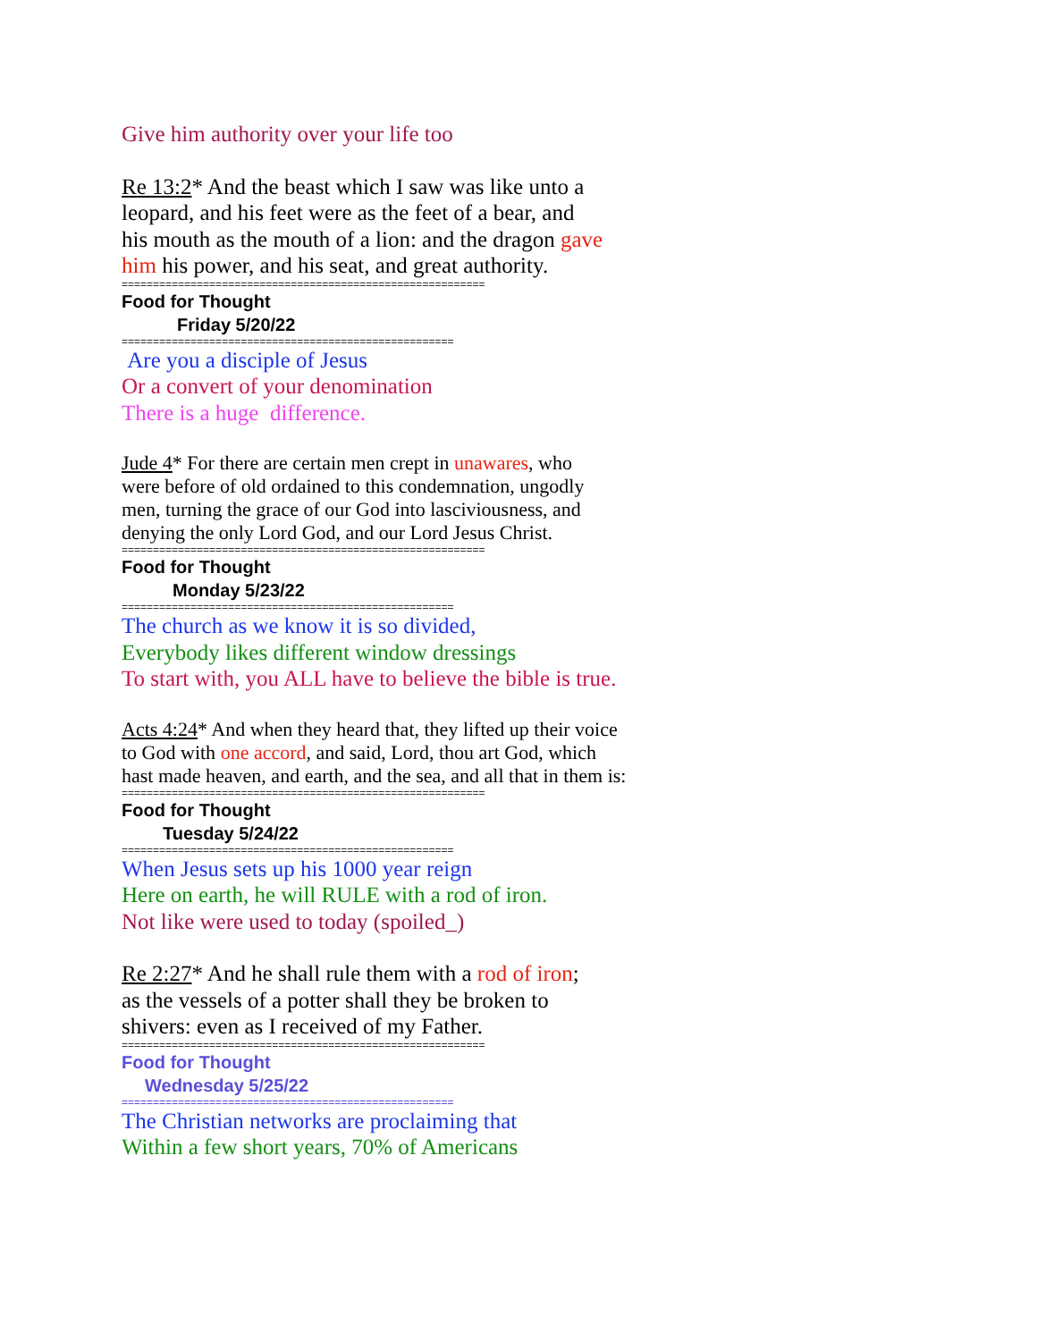Give him authority over your life too
Re 13:2* And the beast which I saw was like unto a
leopard, and his feet were as the feet of a bear, and
his mouth as the mouth of a lion: and the dragon gave
him his power, and his seat, and great authority.
==========================================================
Food for Thought
Friday 5/20/22
=====================================================
Are you a disciple of Jesus
Or a convert of your denomination
There is a huge difference.
Jude 4* For there are certain men crept in unawares, who
were before of old ordained to this condemnation, ungodly
men, turning the grace of our God into lasciviousness, and
denying the only Lord God, and our Lord Jesus Christ.
==========================================================
Food for Thought
Monday 5/23/22
=====================================================
The church as we know it is so divided,
Everybody likes different window dressings
To start with, you ALL have to believe the bible is true.
Acts 4:24* And when they heard that, they lifted up their voice
to God with one accord, and said, Lord, thou art God, which
hast made heaven, and earth, and the sea, and all that in them is:
==========================================================
Food for Thought
Tuesday 5/24/22
=====================================================
When Jesus sets up his 1000 year reign
Here on earth, he will RULE with a rod of iron.
Not like were used to today (spoiled_)
Re 2:27* And he shall rule them with a rod of iron;
as the vessels of a potter shall they be broken to
shivers: even as I received of my Father.
==========================================================
Food for Thought
Wednesday 5/25/22
=====================================================
The Christian networks are proclaiming that
Within a few short years, 70% of Americans